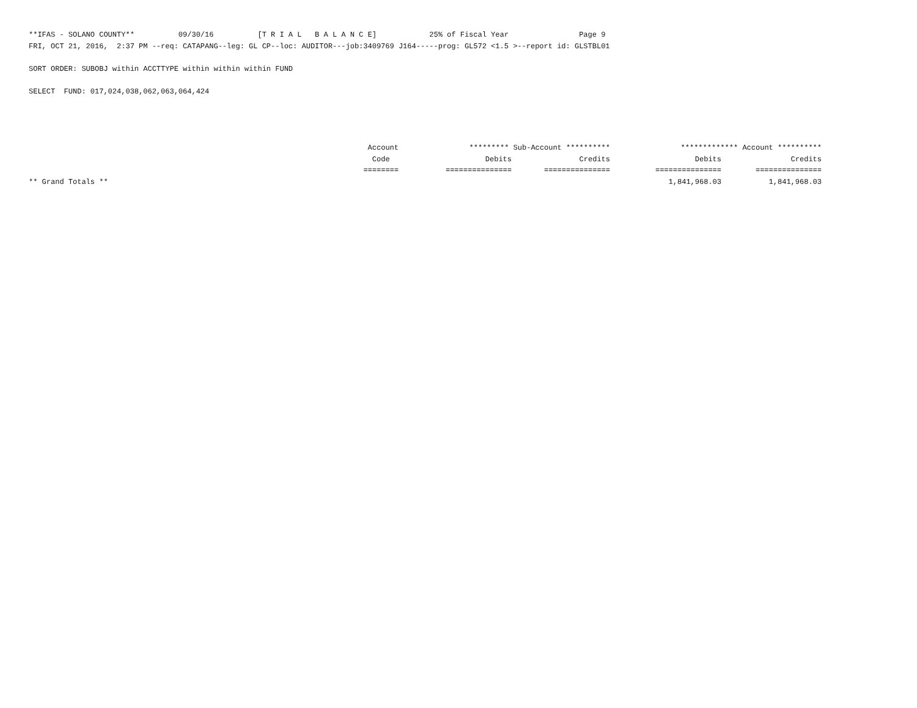**IFAS - SOLANO COUNTY** 09/30/16 [T R I A L B A L A N C E] 25% of Fiscal Year Page 9
FRI, OCT 21, 2016, 2:37 PM --req: CATAPANG--leg: GL CP--loc: AUDITOR---job:3409769 J164-----prog: GL572 <1.5 >--report id: GLSTBL01
SORT ORDER: SUBOBJ within ACCTTYPE within within within FUND
SELECT FUND: 017,024,038,062,063,064,424
| | Account | ********* Sub-Account ********** | | ************* Account ********** | |
| --- | --- | --- | --- | --- | --- |
| | Code | Debits | Credits | Debits | Credits |
| | ======== | =============== | =============== | =============== | =============== |
| ** Grand Totals ** | | | | 1,841,968.03 | 1,841,968.03 |